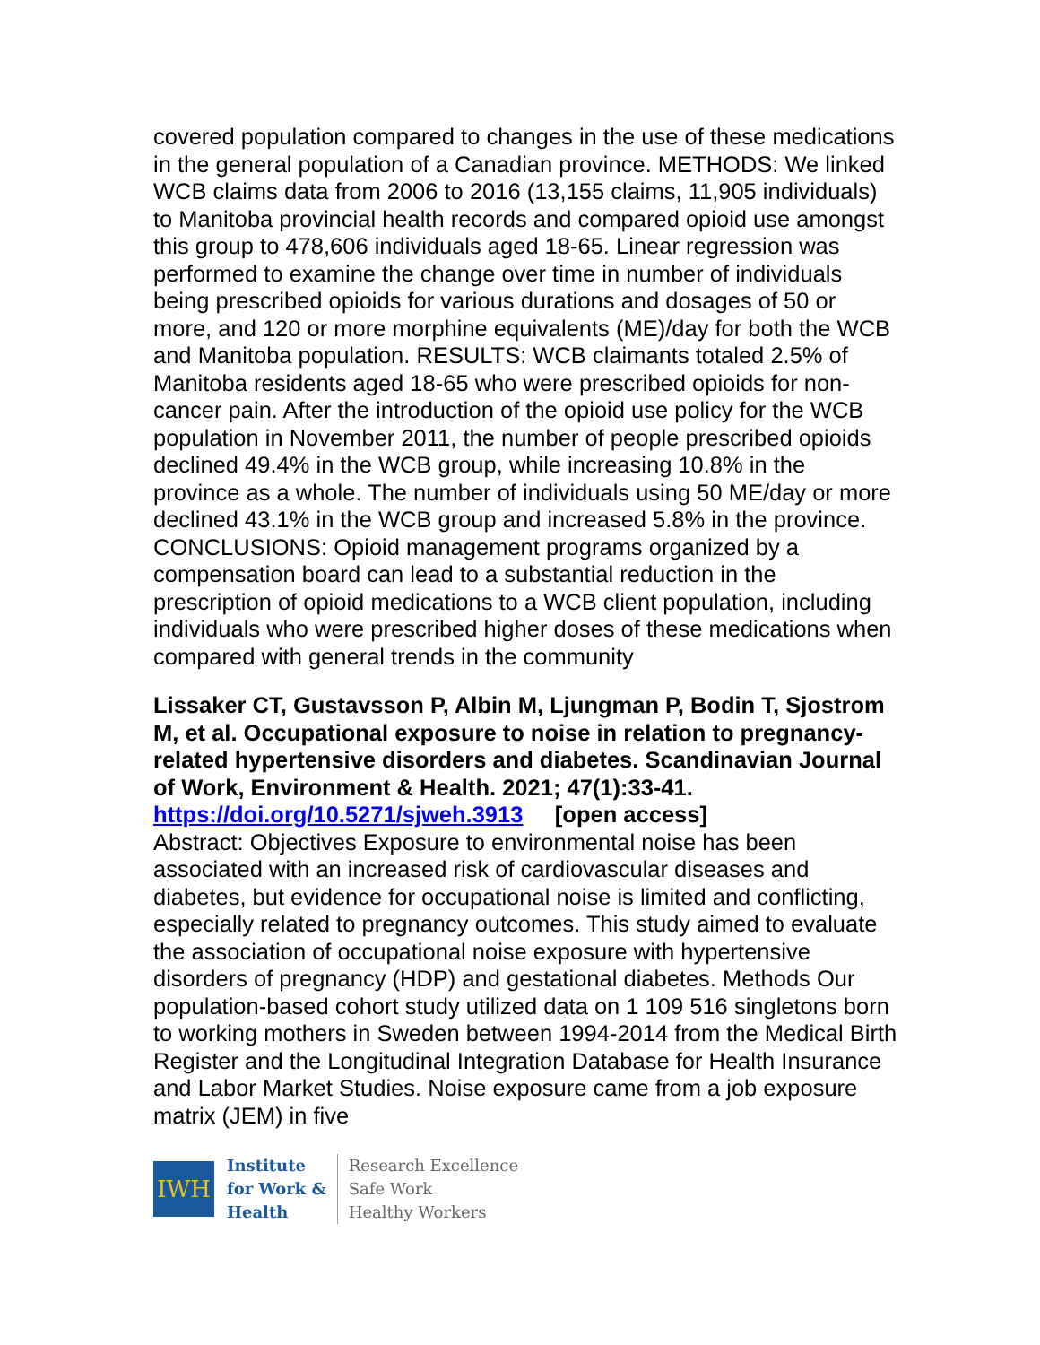covered population compared to changes in the use of these medications in the general population of a Canadian province. METHODS: We linked WCB claims data from 2006 to 2016 (13,155 claims, 11,905 individuals) to Manitoba provincial health records and compared opioid use amongst this group to 478,606 individuals aged 18-65. Linear regression was performed to examine the change over time in number of individuals being prescribed opioids for various durations and dosages of 50 or more, and 120 or more morphine equivalents (ME)/day for both the WCB and Manitoba population. RESULTS: WCB claimants totaled 2.5% of Manitoba residents aged 18-65 who were prescribed opioids for non-cancer pain. After the introduction of the opioid use policy for the WCB population in November 2011, the number of people prescribed opioids declined 49.4% in the WCB group, while increasing 10.8% in the province as a whole. The number of individuals using 50 ME/day or more declined 43.1% in the WCB group and increased 5.8% in the province. CONCLUSIONS: Opioid management programs organized by a compensation board can lead to a substantial reduction in the prescription of opioid medications to a WCB client population, including individuals who were prescribed higher doses of these medications when compared with general trends in the community
Lissaker CT, Gustavsson P, Albin M, Ljungman P, Bodin T, Sjostrom M, et al. Occupational exposure to noise in relation to pregnancy-related hypertensive disorders and diabetes. Scandinavian Journal of Work, Environment & Health. 2021; 47(1):33-41.
https://doi.org/10.5271/sjweh.3913 [open access]
Abstract: Objectives Exposure to environmental noise has been associated with an increased risk of cardiovascular diseases and diabetes, but evidence for occupational noise is limited and conflicting, especially related to pregnancy outcomes. This study aimed to evaluate the association of occupational noise exposure with hypertensive disorders of pregnancy (HDP) and gestational diabetes. Methods Our population-based cohort study utilized data on 1 109 516 singletons born to working mothers in Sweden between 1994-2014 from the Medical Birth Register and the Longitudinal Integration Database for Health Insurance and Labor Market Studies. Noise exposure came from a job exposure matrix (JEM) in five
IWH
Institute
for Work &
Health
Research Excellence
Safe Work
Healthy Workers